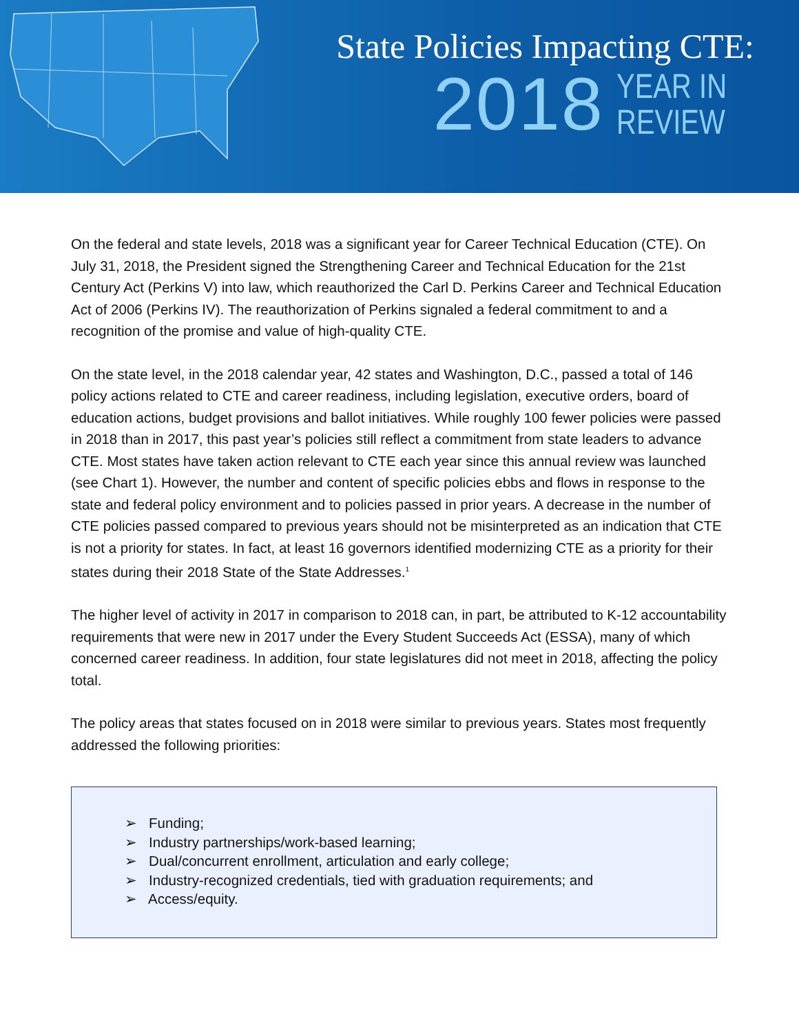State Policies Impacting CTE:
2018 YEAR IN
REVIEW
On the federal and state levels, 2018 was a significant year for Career Technical Education (CTE). On July 31, 2018, the President signed the Strengthening Career and Technical Education for the 21st Century Act (Perkins V) into law, which reauthorized the Carl D. Perkins Career and Technical Education Act of 2006 (Perkins IV). The reauthorization of Perkins signaled a federal commitment to and a recognition of the promise and value of high-quality CTE.
On the state level, in the 2018 calendar year, 42 states and Washington, D.C., passed a total of 146 policy actions related to CTE and career readiness, including legislation, executive orders, board of education actions, budget provisions and ballot initiatives. While roughly 100 fewer policies were passed in 2018 than in 2017, this past year’s policies still reflect a commitment from state leaders to advance CTE. Most states have taken action relevant to CTE each year since this annual review was launched (see Chart 1). However, the number and content of specific policies ebbs and flows in response to the state and federal policy environment and to policies passed in prior years. A decrease in the number of CTE policies passed compared to previous years should not be misinterpreted as an indication that CTE is not a priority for states. In fact, at least 16 governors identified modernizing CTE as a priority for their states during their 2018 State of the State Addresses.<sup>1</sup>
The higher level of activity in 2017 in comparison to 2018 can, in part, be attributed to K-12 accountability requirements that were new in 2017 under the Every Student Succeeds Act (ESSA), many of which concerned career readiness. In addition, four state legislatures did not meet in 2018, affecting the policy total.
The policy areas that states focused on in 2018 were similar to previous years. States most frequently addressed the following priorities:
➢ Funding;
➢ Industry partnerships/work-based learning;
➢ Dual/concurrent enrollment, articulation and early college;
➢ Industry-recognized credentials, tied with graduation requirements; and
➢ Access/equity.